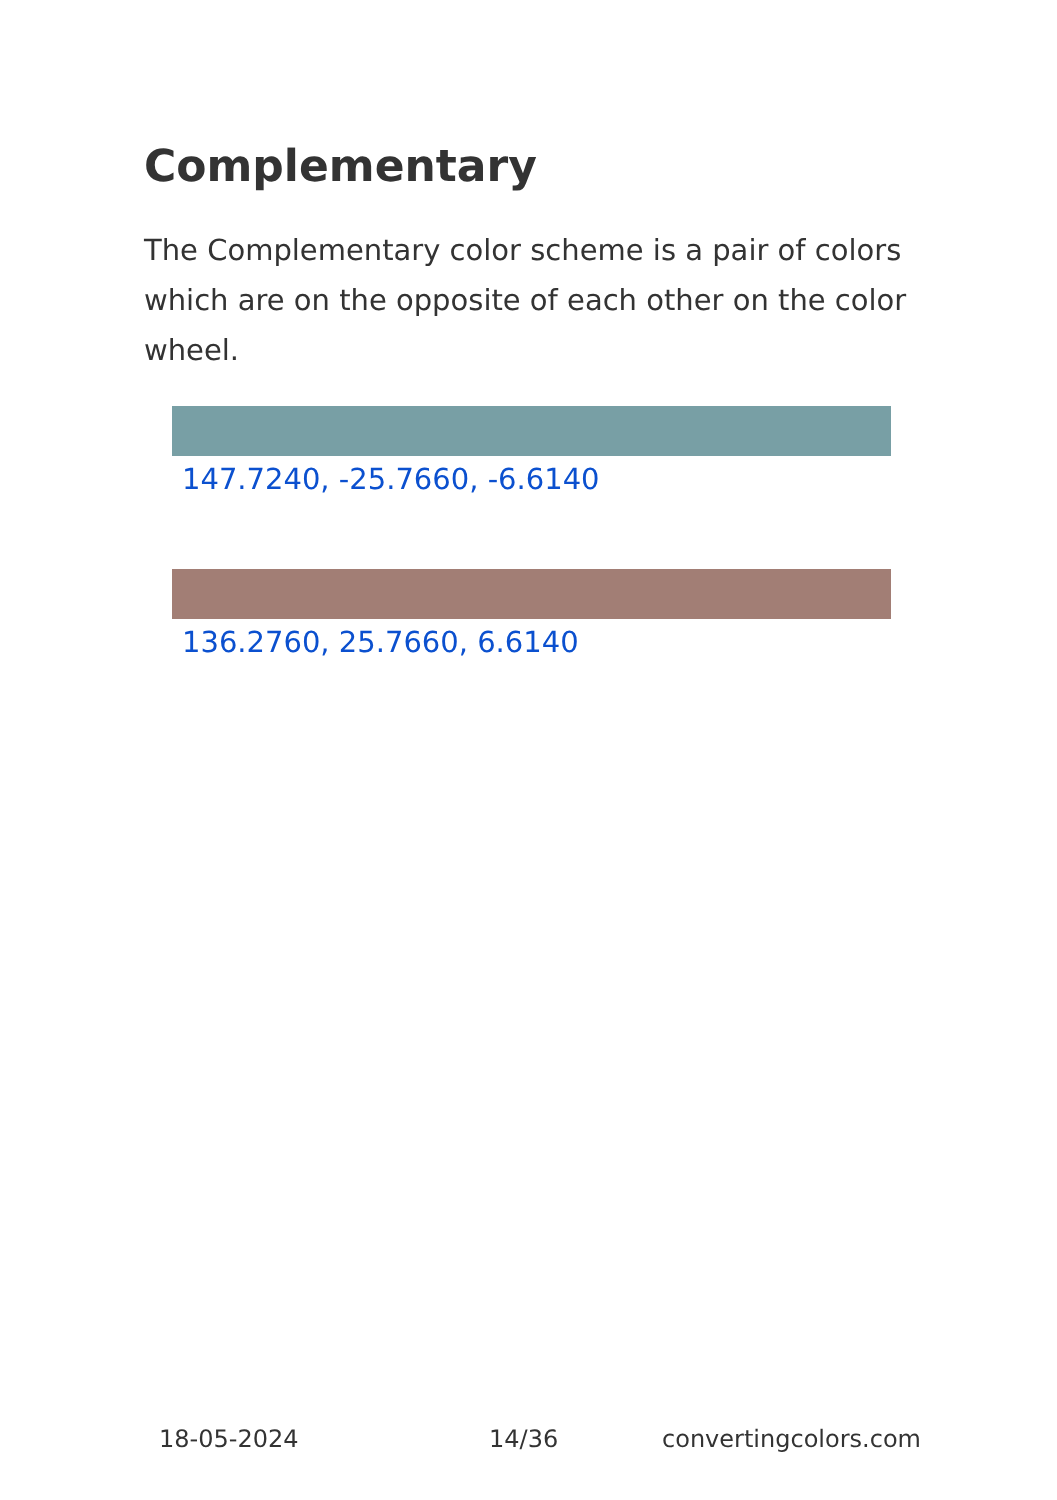Complementary
The Complementary color scheme is a pair of colors which are on the opposite of each other on the color wheel.
147.7240, -25.7660, -6.6140
136.2760, 25.7660, 6.6140
18-05-2024 14/36 convertingcolors.com